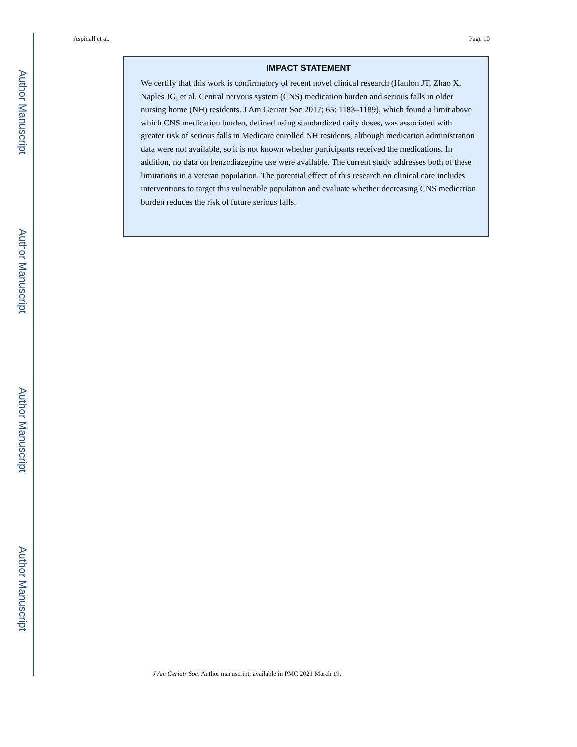Aspinall et al. Page 10
Author Manuscript
Author Manuscript
Author Manuscript
Author Manuscript
IMPACT STATEMENT
We certify that this work is confirmatory of recent novel clinical research (Hanlon JT, Zhao X, Naples JG, et al. Central nervous system (CNS) medication burden and serious falls in older nursing home (NH) residents. J Am Geriatr Soc 2017; 65: 1183–1189), which found a limit above which CNS medication burden, defined using standardized daily doses, was associated with greater risk of serious falls in Medicare enrolled NH residents, although medication administration data were not available, so it is not known whether participants received the medications. In addition, no data on benzodiazepine use were available. The current study addresses both of these limitations in a veteran population. The potential effect of this research on clinical care includes interventions to target this vulnerable population and evaluate whether decreasing CNS medication burden reduces the risk of future serious falls.
J Am Geriatr Soc. Author manuscript; available in PMC 2021 March 19.